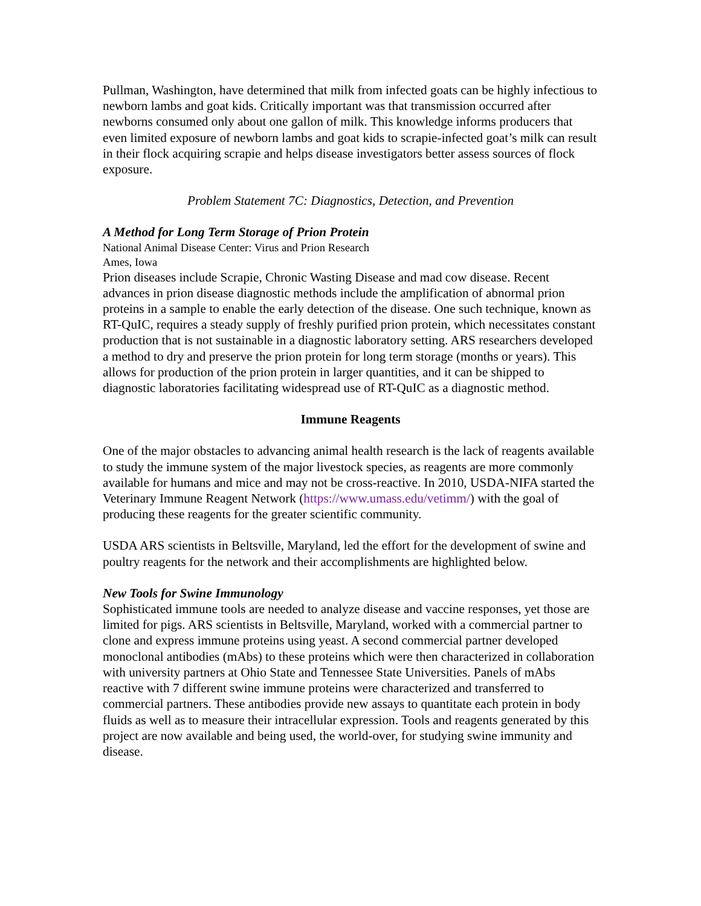Pullman, Washington, have determined that milk from infected goats can be highly infectious to newborn lambs and goat kids. Critically important was that transmission occurred after newborns consumed only about one gallon of milk. This knowledge informs producers that even limited exposure of newborn lambs and goat kids to scrapie-infected goat’s milk can result in their flock acquiring scrapie and helps disease investigators better assess sources of flock exposure.
Problem Statement 7C: Diagnostics, Detection, and Prevention
A Method for Long Term Storage of Prion Protein
National Animal Disease Center: Virus and Prion Research
Ames, Iowa
Prion diseases include Scrapie, Chronic Wasting Disease and mad cow disease. Recent advances in prion disease diagnostic methods include the amplification of abnormal prion proteins in a sample to enable the early detection of the disease. One such technique, known as RT-QuIC, requires a steady supply of freshly purified prion protein, which necessitates constant production that is not sustainable in a diagnostic laboratory setting. ARS researchers developed a method to dry and preserve the prion protein for long term storage (months or years). This allows for production of the prion protein in larger quantities, and it can be shipped to diagnostic laboratories facilitating widespread use of RT-QuIC as a diagnostic method.
Immune Reagents
One of the major obstacles to advancing animal health research is the lack of reagents available to study the immune system of the major livestock species, as reagents are more commonly available for humans and mice and may not be cross-reactive. In 2010, USDA-NIFA started the Veterinary Immune Reagent Network (https://www.umass.edu/vetimm/) with the goal of producing these reagents for the greater scientific community.
USDA ARS scientists in Beltsville, Maryland, led the effort for the development of swine and poultry reagents for the network and their accomplishments are highlighted below.
New Tools for Swine Immunology
Sophisticated immune tools are needed to analyze disease and vaccine responses, yet those are limited for pigs. ARS scientists in Beltsville, Maryland, worked with a commercial partner to clone and express immune proteins using yeast. A second commercial partner developed monoclonal antibodies (mAbs) to these proteins which were then characterized in collaboration with university partners at Ohio State and Tennessee State Universities. Panels of mAbs reactive with 7 different swine immune proteins were characterized and transferred to commercial partners. These antibodies provide new assays to quantitate each protein in body fluids as well as to measure their intracellular expression. Tools and reagents generated by this project are now available and being used, the world-over, for studying swine immunity and disease.